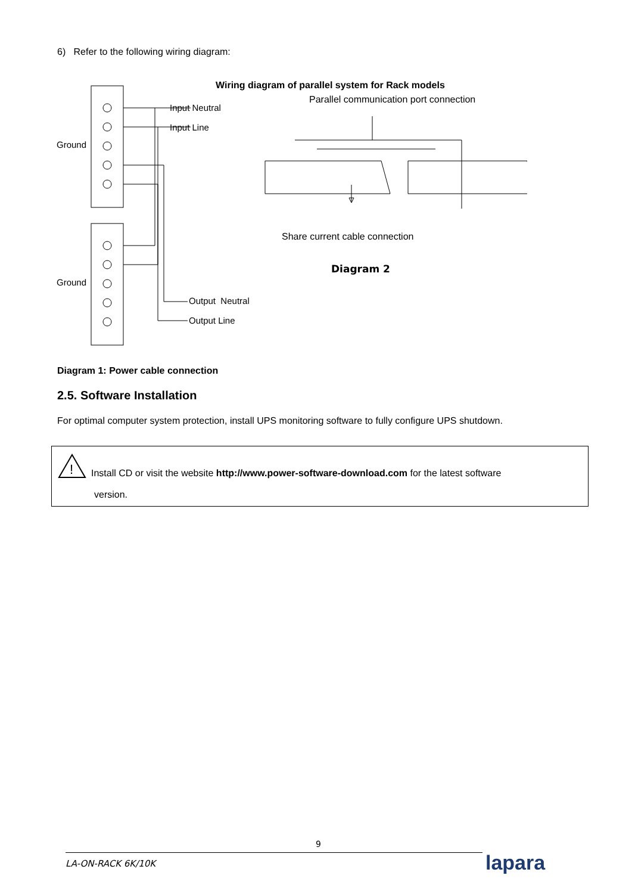6) Refer to the following wiring diagram:
Ground
Ground
Input Neutral
Input Line
Output Neutral
Output Line
Wiring diagram of parallel system for Rack models
Parallel communication port connection
Share current cable connection
Diagram 2
Diagram 1: Power cable connection
2.5. Software Installation
For optimal computer system protection, install UPS monitoring software to fully configure UPS shutdown.
!
Install CD or visit the website http://www.power-software-download.com for the latest software
version.
9
LA-ON-RACK 6K/10K lapara